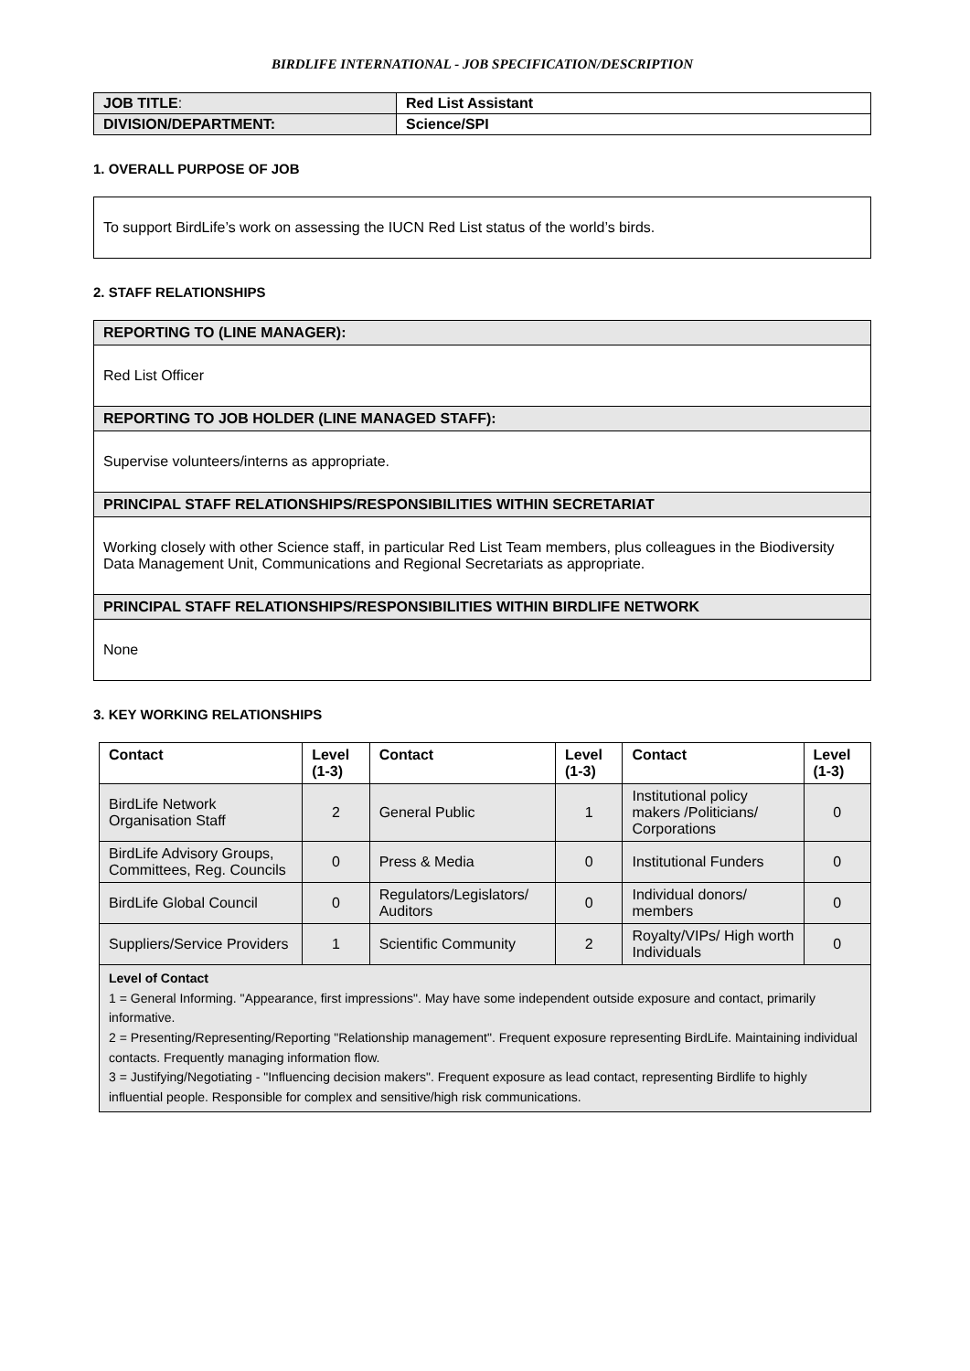BIRDLIFE INTERNATIONAL - JOB SPECIFICATION/DESCRIPTION
| JOB TITLE : | Red List Assistant |
| DIVISION/DEPARTMENT: | Science/SPI |
1. OVERALL PURPOSE OF JOB
To support BirdLife’s work on assessing the IUCN Red List status of the world’s birds.
2. STAFF RELATIONSHIPS
| REPORTING TO (LINE MANAGER): |
| Red List Officer |
| REPORTING TO JOB HOLDER (LINE MANAGED STAFF): |
| Supervise volunteers/interns as appropriate. |
| PRINCIPAL STAFF RELATIONSHIPS/RESPONSIBILITIES WITHIN SECRETARIAT |
| Working closely with other Science staff, in particular Red List Team members, plus colleagues in the Biodiversity Data Management Unit, Communications and Regional Secretariats as appropriate. |
| PRINCIPAL STAFF RELATIONSHIPS/RESPONSIBILITIES WITHIN BIRDLIFE NETWORK |
| None |
3. KEY WORKING RELATIONSHIPS
| Contact | Level (1-3) | Contact | Level (1-3) | Contact | Level (1-3) |
| --- | --- | --- | --- | --- | --- |
| BirdLife Network Organisation Staff | 2 | General Public | 1 | Institutional policy makers /Politicians/ Corporations | 0 |
| BirdLife Advisory Groups, Committees, Reg. Councils | 0 | Press & Media | 0 | Institutional Funders | 0 |
| BirdLife Global Council | 0 | Regulators/Legislators/ Auditors | 0 | Individual donors/ members | 0 |
| Suppliers/Service Providers | 1 | Scientific Community | 2 | Royalty/VIPs/ High worth Individuals | 0 |
Level of Contact
1 = General Informing. "Appearance, first impressions". May have some independent outside exposure and contact, primarily informative.
2 = Presenting/Representing/Reporting "Relationship management". Frequent exposure representing BirdLife. Maintaining individual contacts. Frequently managing information flow.
3 = Justifying/Negotiating - "Influencing decision makers". Frequent exposure as lead contact, representing Birdlife to highly influential people. Responsible for complex and sensitive/high risk communications.